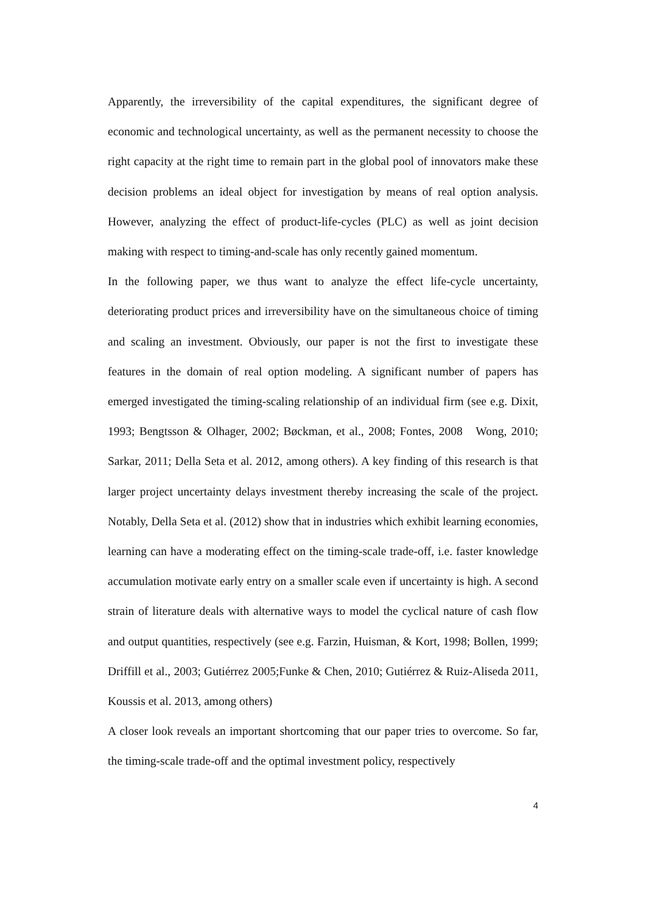Apparently, the irreversibility of the capital expenditures, the significant degree of economic and technological uncertainty, as well as the permanent necessity to choose the right capacity at the right time to remain part in the global pool of innovators make these decision problems an ideal object for investigation by means of real option analysis. However, analyzing the effect of product-life-cycles (PLC) as well as joint decision making with respect to timing-and-scale has only recently gained momentum.
In the following paper, we thus want to analyze the effect life-cycle uncertainty, deteriorating product prices and irreversibility have on the simultaneous choice of timing and scaling an investment. Obviously, our paper is not the first to investigate these features in the domain of real option modeling. A significant number of papers has emerged investigated the timing-scaling relationship of an individual firm (see e.g. Dixit, 1993; Bengtsson & Olhager, 2002; Bøckman, et al., 2008; Fontes, 2008 Wong, 2010; Sarkar, 2011; Della Seta et al. 2012, among others). A key finding of this research is that larger project uncertainty delays investment thereby increasing the scale of the project. Notably, Della Seta et al. (2012) show that in industries which exhibit learning economies, learning can have a moderating effect on the timing-scale trade-off, i.e. faster knowledge accumulation motivate early entry on a smaller scale even if uncertainty is high. A second strain of literature deals with alternative ways to model the cyclical nature of cash flow and output quantities, respectively (see e.g. Farzin, Huisman, & Kort, 1998; Bollen, 1999; Driffill et al., 2003; Gutiérrez 2005;Funke & Chen, 2010; Gutiérrez & Ruiz-Aliseda 2011, Koussis et al. 2013, among others)
A closer look reveals an important shortcoming that our paper tries to overcome. So far, the timing-scale trade-off and the optimal investment policy, respectively
4